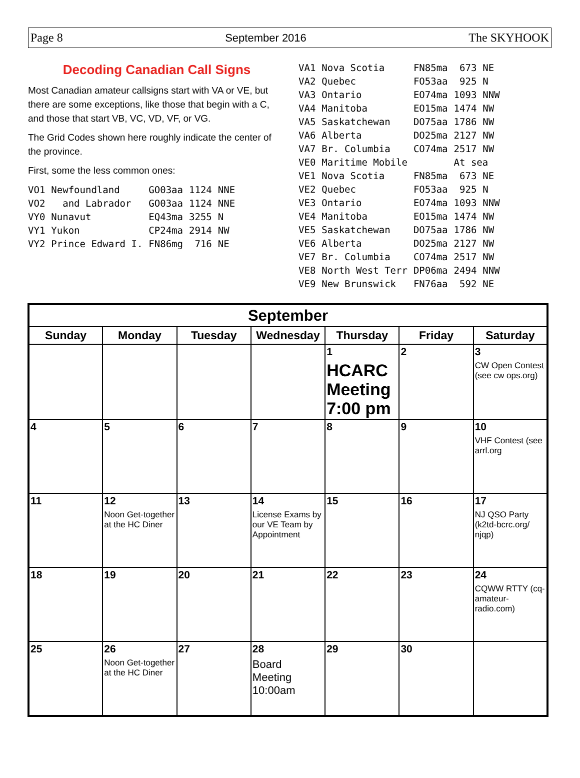Page 8 September 2016 The SKYHOOK
Decoding Canadian Call Signs
Most Canadian amateur callsigns start with VA or VE, but there are some exceptions, like those that begin with a C, and those that start VB, VC, VD, VF, or VG.
The Grid Codes shown here roughly indicate the center of the province.
First, some the less common ones:
| VO1 | Newfoundland | GO03aa | 1124 | NNE |
| VO2 | and Labrador | GO03aa | 1124 | NNE |
| VY0 | Nunavut | EQ43ma | 3255 | N |
| VY1 | Yukon | CP24ma | 2914 | NW |
| VY2 | Prince Edward I. | FN86mg | 716 | NE |
| VA1 | Nova Scotia | FN85ma | 673 | NE |
| VA2 | Quebec | FO53aa | 925 | N |
| VA3 | Ontario | EO74ma | 1093 | NNW |
| VA4 | Manitoba | EO15ma | 1474 | NW |
| VA5 | Saskatchewan | DO75aa | 1786 | NW |
| VA6 | Alberta | DO25ma | 2127 | NW |
| VA7 | Br. Columbia | CO74ma | 2517 | NW |
| VE0 | Maritime Mobile | | At sea | |
| VE1 | Nova Scotia | FN85ma | 673 | NE |
| VE2 | Quebec | FO53aa | 925 | N |
| VE3 | Ontario | EO74ma | 1093 | NNW |
| VE4 | Manitoba | EO15ma | 1474 | NW |
| VE5 | Saskatchewan | DO75aa | 1786 | NW |
| VE6 | Alberta | DO25ma | 2127 | NW |
| VE7 | Br. Columbia | CO74ma | 2517 | NW |
| VE8 | North West Terr | DP06ma | 2494 | NNW |
| VE9 | New Brunswick | FN76aa | 592 | NE |
| September | | | | | | |
| --- | --- | --- | --- | --- | --- | --- |
| Sunday | Monday | Tuesday | Wednesday | Thursday | Friday | Saturday |
| | | | | 1 HCARC Meeting 7:00 pm | 2 | 3 CW Open Contest (see cw ops.org) |
| 4 | 5 | 6 | 7 | 8 | 9 | 10 VHF Contest (see arrl.org |
| 11 | 12 Noon Get-together at the HC Diner | 13 | 14 License Exams by our VE Team by Appointment | 15 | 16 | 17 NJ QSO Party (k2td-bcrc.org/ njqp) |
| 18 | 19 | 20 | 21 | 22 | 23 | 24 CQWW RTTY (cq-amateur-radio.com) |
| 25 | 26 Noon Get-together at the HC Diner | 27 | 28 Board Meeting 10:00am | 29 | 30 | |